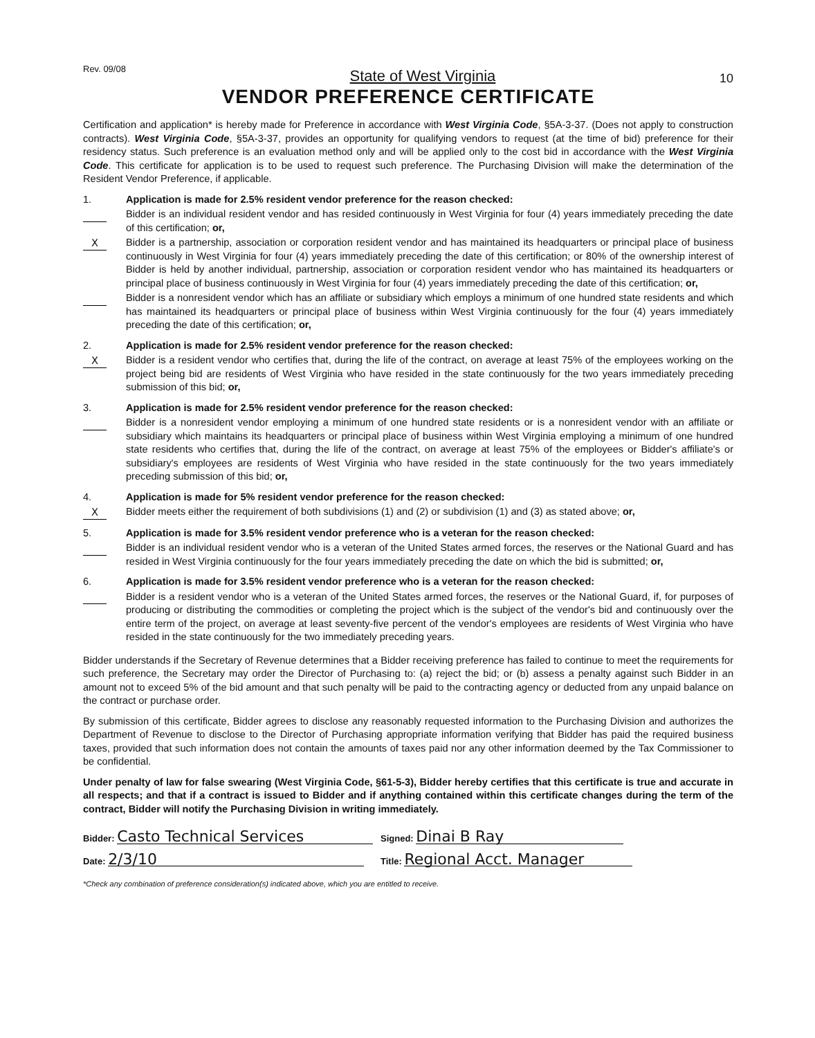Rev. 09/08
State of West Virginia
10
VENDOR PREFERENCE CERTIFICATE
Certification and application* is hereby made for Preference in accordance with West Virginia Code, §5A-3-37. (Does not apply to construction contracts). West Virginia Code, §5A-3-37, provides an opportunity for qualifying vendors to request (at the time of bid) preference for their residency status. Such preference is an evaluation method only and will be applied only to the cost bid in accordance with the West Virginia Code. This certificate for application is to be used to request such preference. The Purchasing Division will make the determination of the Resident Vendor Preference, if applicable.
1. Application is made for 2.5% resident vendor preference for the reason checked:
Bidder is an individual resident vendor and has resided continuously in West Virginia for four (4) years immediately preceding the date of this certification; or,
X Bidder is a partnership, association or corporation resident vendor and has maintained its headquarters or principal place of business continuously in West Virginia for four (4) years immediately preceding the date of this certification; or 80% of the ownership interest of Bidder is held by another individual, partnership, association or corporation resident vendor who has maintained its headquarters or principal place of business continuously in West Virginia for four (4) years immediately preceding the date of this certification; or,
Bidder is a nonresident vendor which has an affiliate or subsidiary which employs a minimum of one hundred state residents and which has maintained its headquarters or principal place of business within West Virginia continuously for the four (4) years immediately preceding the date of this certification; or,
2. Application is made for 2.5% resident vendor preference for the reason checked:
X Bidder is a resident vendor who certifies that, during the life of the contract, on average at least 75% of the employees working on the project being bid are residents of West Virginia who have resided in the state continuously for the two years immediately preceding submission of this bid; or,
3. Application is made for 2.5% resident vendor preference for the reason checked:
Bidder is a nonresident vendor employing a minimum of one hundred state residents or is a nonresident vendor with an affiliate or subsidiary which maintains its headquarters or principal place of business within West Virginia employing a minimum of one hundred state residents who certifies that, during the life of the contract, on average at least 75% of the employees or Bidder's affiliate's or subsidiary's employees are residents of West Virginia who have resided in the state continuously for the two years immediately preceding submission of this bid; or,
4. Application is made for 5% resident vendor preference for the reason checked:
X Bidder meets either the requirement of both subdivisions (1) and (2) or subdivision (1) and (3) as stated above; or,
5. Application is made for 3.5% resident vendor preference who is a veteran for the reason checked:
Bidder is an individual resident vendor who is a veteran of the United States armed forces, the reserves or the National Guard and has resided in West Virginia continuously for the four years immediately preceding the date on which the bid is submitted; or,
6. Application is made for 3.5% resident vendor preference who is a veteran for the reason checked:
Bidder is a resident vendor who is a veteran of the United States armed forces, the reserves or the National Guard, if, for purposes of producing or distributing the commodities or completing the project which is the subject of the vendor's bid and continuously over the entire term of the project, on average at least seventy-five percent of the vendor's employees are residents of West Virginia who have resided in the state continuously for the two immediately preceding years.
Bidder understands if the Secretary of Revenue determines that a Bidder receiving preference has failed to continue to meet the requirements for such preference, the Secretary may order the Director of Purchasing to: (a) reject the bid; or (b) assess a penalty against such Bidder in an amount not to exceed 5% of the bid amount and that such penalty will be paid to the contracting agency or deducted from any unpaid balance on the contract or purchase order.
By submission of this certificate, Bidder agrees to disclose any reasonably requested information to the Purchasing Division and authorizes the Department of Revenue to disclose to the Director of Purchasing appropriate information verifying that Bidder has paid the required business taxes, provided that such information does not contain the amounts of taxes paid nor any other information deemed by the Tax Commissioner to be confidential.
Under penalty of law for false swearing (West Virginia Code, §61-5-3), Bidder hereby certifies that this certificate is true and accurate in all respects; and that if a contract is issued to Bidder and if anything contained within this certificate changes during the term of the contract, Bidder will notify the Purchasing Division in writing immediately.
Bidder: Casto Technical Services
Signed: Dinai B Ray
Date: 2/3/10
Title: Regional Acct. Manager
*Check any combination of preference consideration(s) indicated above, which you are entitled to receive.